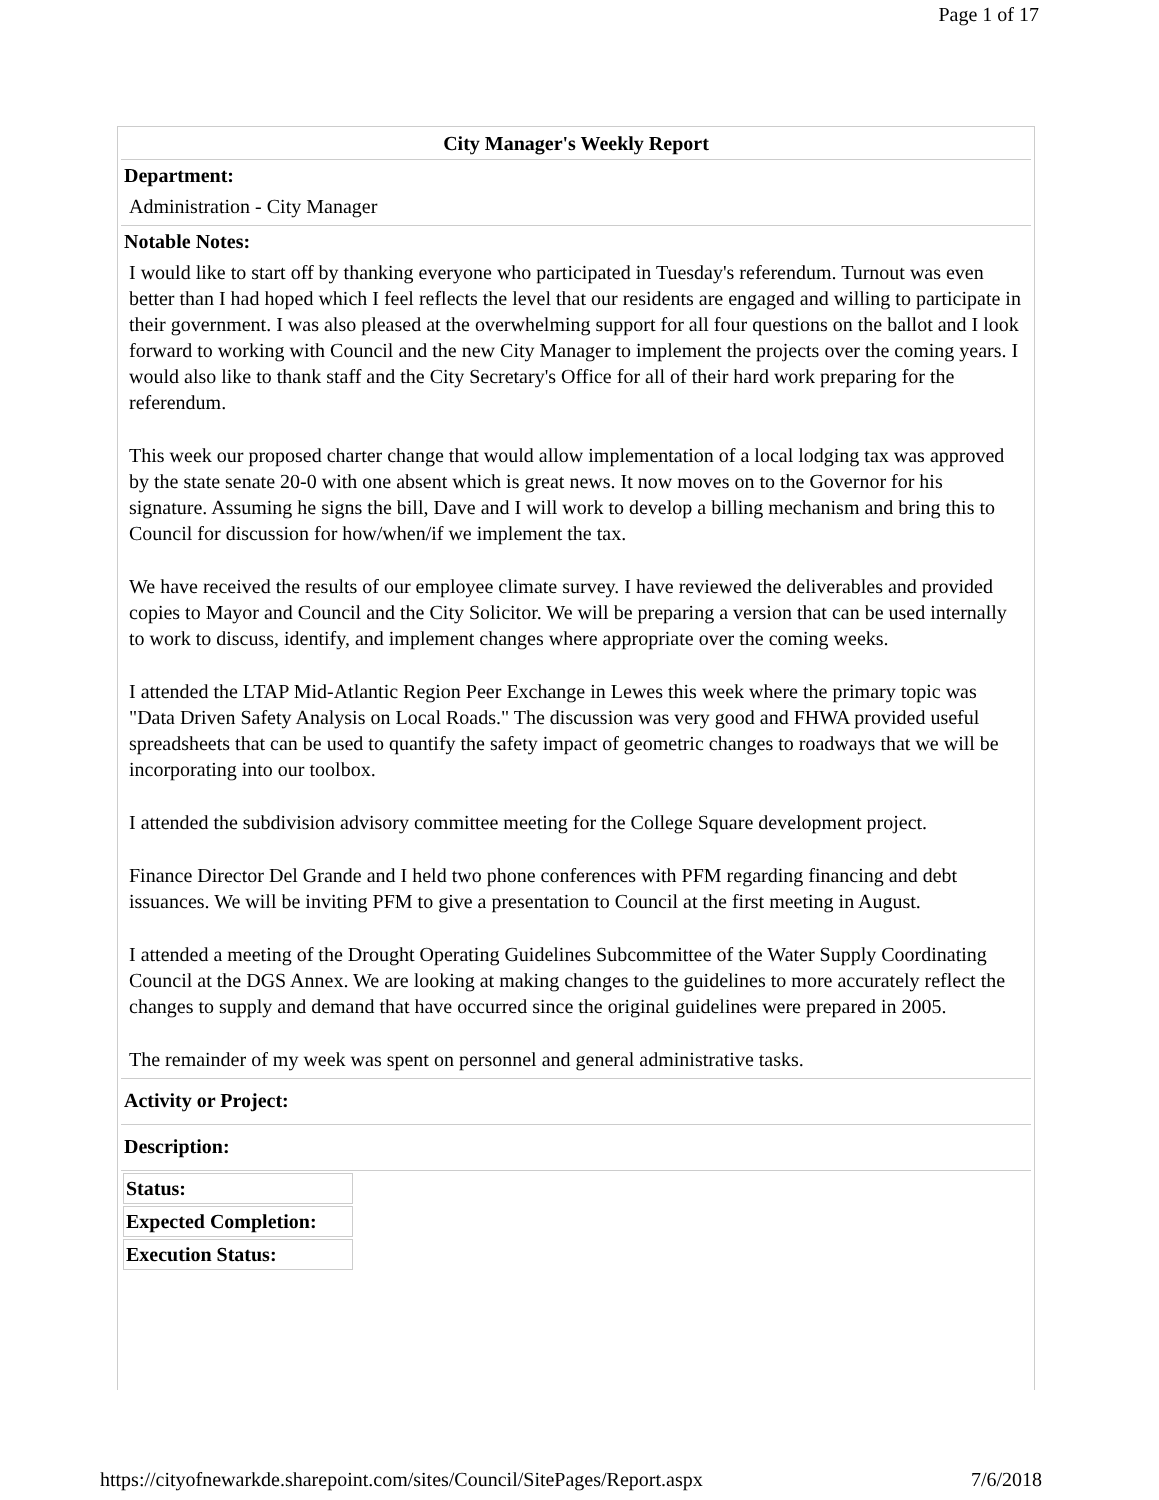Page 1 of 17
City Manager's Weekly Report
Department:
Administration - City Manager
Notable Notes:
I would like to start off by thanking everyone who participated in Tuesday's referendum. Turnout was even better than I had hoped which I feel reflects the level that our residents are engaged and willing to participate in their government. I was also pleased at the overwhelming support for all four questions on the ballot and I look forward to working with Council and the new City Manager to implement the projects over the coming years. I would also like to thank staff and the City Secretary's Office for all of their hard work preparing for the referendum.
This week our proposed charter change that would allow implementation of a local lodging tax was approved by the state senate 20-0 with one absent which is great news. It now moves on to the Governor for his signature. Assuming he signs the bill, Dave and I will work to develop a billing mechanism and bring this to Council for discussion for how/when/if we implement the tax.
We have received the results of our employee climate survey. I have reviewed the deliverables and provided copies to Mayor and Council and the City Solicitor. We will be preparing a version that can be used internally to work to discuss, identify, and implement changes where appropriate over the coming weeks.
I attended the LTAP Mid-Atlantic Region Peer Exchange in Lewes this week where the primary topic was "Data Driven Safety Analysis on Local Roads." The discussion was very good and FHWA provided useful spreadsheets that can be used to quantify the safety impact of geometric changes to roadways that we will be incorporating into our toolbox.
I attended the subdivision advisory committee meeting for the College Square development project.
Finance Director Del Grande and I held two phone conferences with PFM regarding financing and debt issuances. We will be inviting PFM to give a presentation to Council at the first meeting in August.
I attended a meeting of the Drought Operating Guidelines Subcommittee of the Water Supply Coordinating Council at the DGS Annex. We are looking at making changes to the guidelines to more accurately reflect the changes to supply and demand that have occurred since the original guidelines were prepared in 2005.
The remainder of my week was spent on personnel and general administrative tasks.
Activity or Project:
Description:
| Status: | |
| Expected Completion: | |
| Execution Status: | |
https://cityofnewarkde.sharepoint.com/sites/Council/SitePages/Report.aspx 7/6/2018